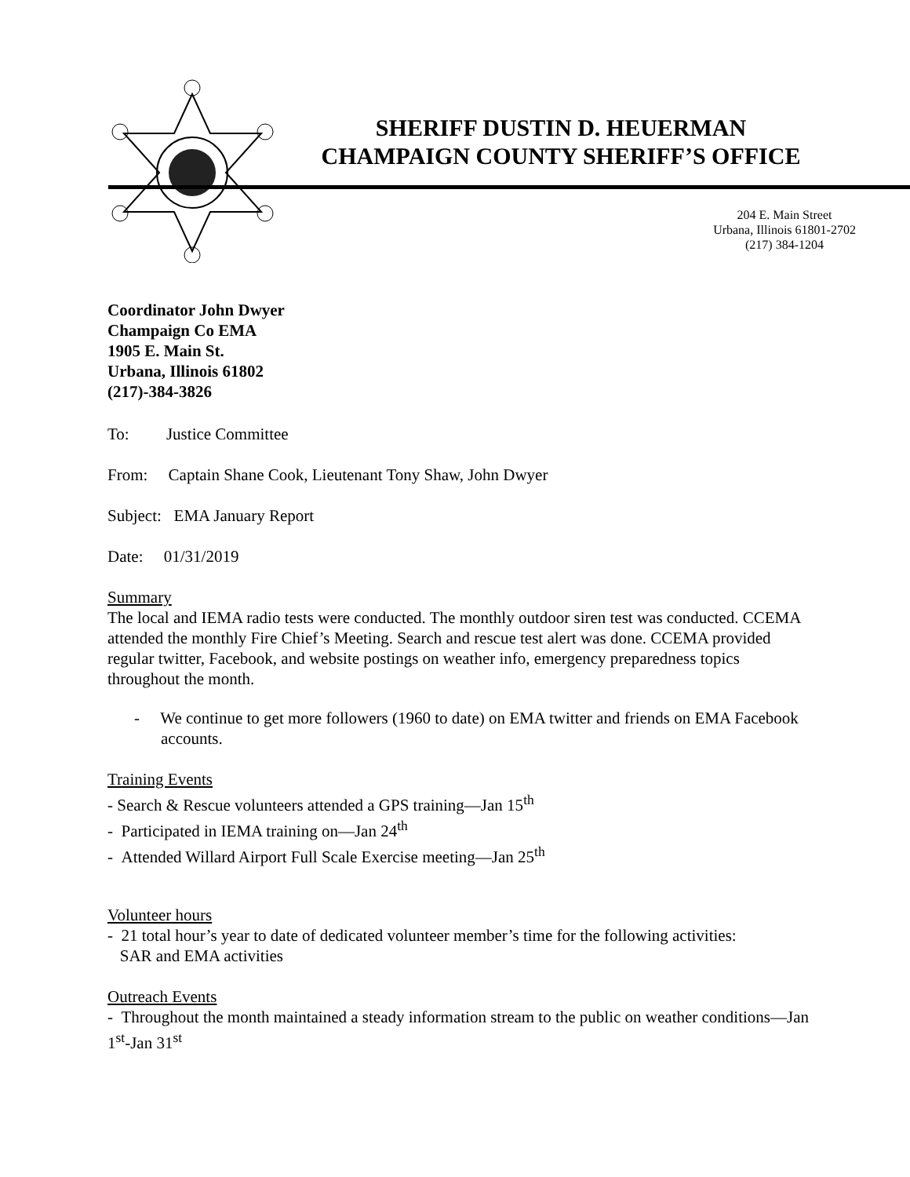SHERIFF DUSTIN D. HEUERMAN
CHAMPAIGN COUNTY SHERIFF’S OFFICE
204 E. Main Street
Urbana, Illinois 61801-2702
(217) 384-1204
Coordinator John Dwyer
Champaign Co EMA
1905 E. Main St.
Urbana, Illinois 61802
(217)-384-3826
To: Justice Committee
From: Captain Shane Cook, Lieutenant Tony Shaw, John Dwyer
Subject: EMA January Report
Date: 01/31/2019
Summary
The local and IEMA radio tests were conducted. The monthly outdoor siren test was conducted. CCEMA attended the monthly Fire Chief’s Meeting. Search and rescue test alert was done. CCEMA provided regular twitter, Facebook, and website postings on weather info, emergency preparedness topics throughout the month.
- We continue to get more followers (1960 to date) on EMA twitter and friends on EMA Facebook accounts.
Training Events
- Search & Rescue volunteers attended a GPS training—Jan 15<sup>th</sup>
- Participated in IEMA training on—Jan 24<sup>th</sup>
- Attended Willard Airport Full Scale Exercise meeting—Jan 25<sup>th</sup>
Volunteer hours
- 21 total hour’s year to date of dedicated volunteer member’s time for the following activities:
SAR and EMA activities
Outreach Events
- Throughout the month maintained a steady information stream to the public on weather conditions—Jan 1<sup>st</sup>-Jan 31<sup>st</sup>